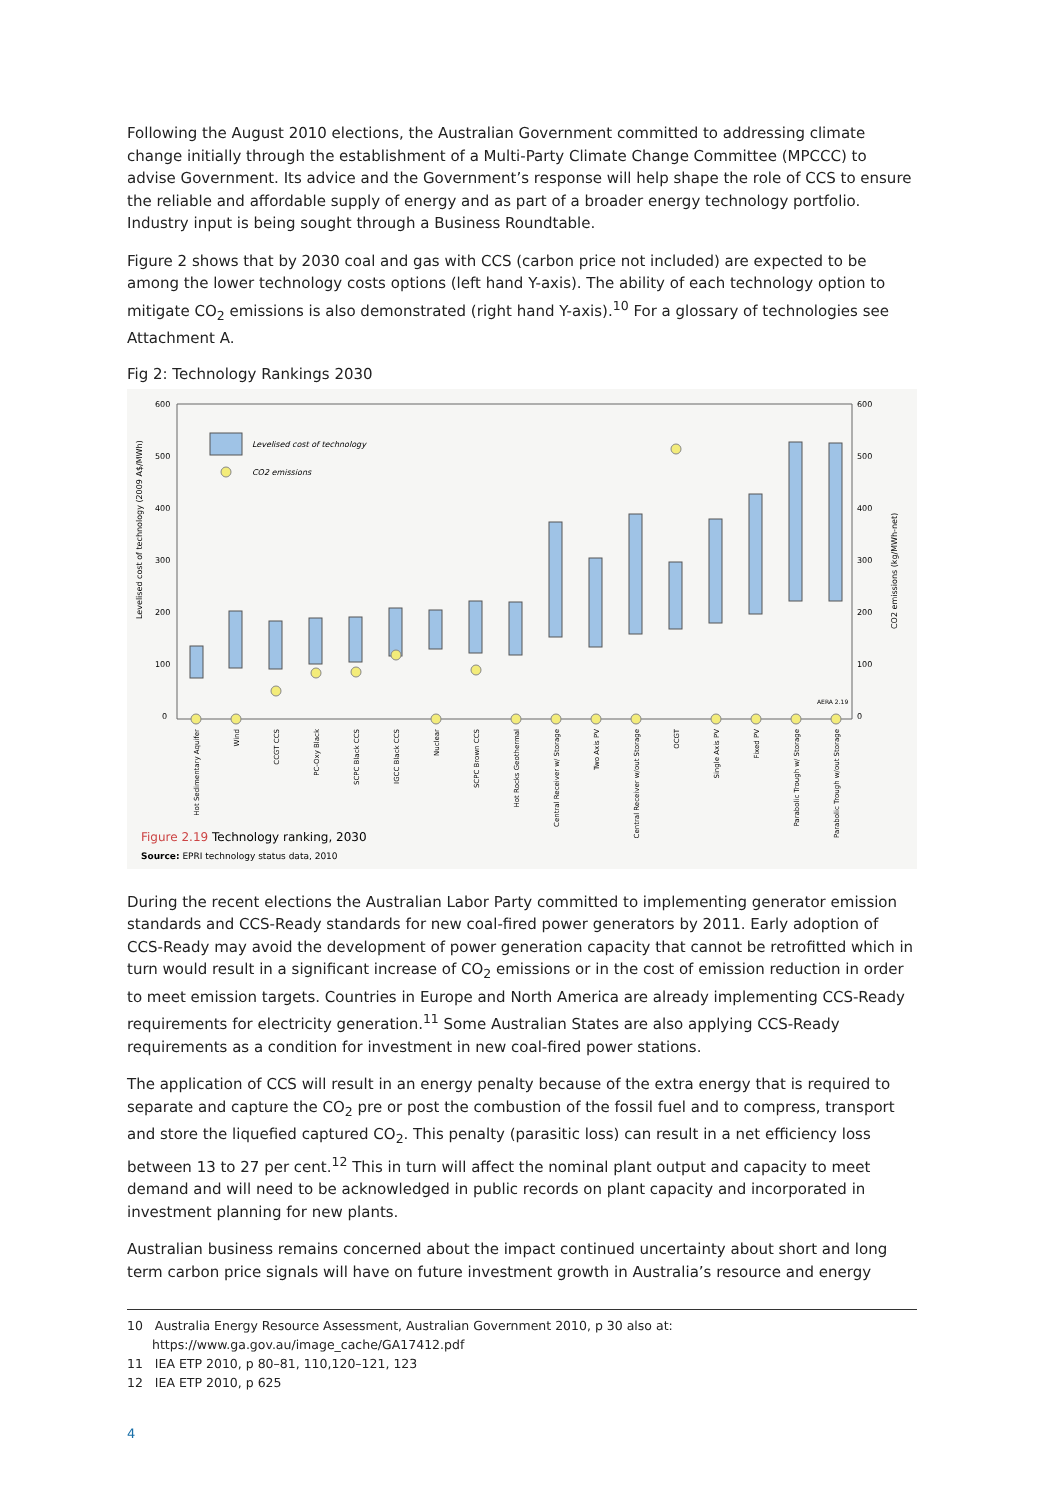Following the August 2010 elections, the Australian Government committed to addressing climate change initially through the establishment of a Multi-Party Climate Change Committee (MPCCC) to advise Government. Its advice and the Government’s response will help shape the role of CCS to ensure the reliable and affordable supply of energy and as part of a broader energy technology portfolio. Industry input is being sought through a Business Roundtable.
Figure 2 shows that by 2030 coal and gas with CCS (carbon price not included) are expected to be among the lower technology costs options (left hand Y-axis). The ability of each technology option to mitigate CO<sub>2</sub> emissions is also demonstrated (right hand Y-axis).<sup>10</sup> For a glossary of technologies see Attachment A.
Fig 2: Technology Rankings 2030
600
500
400
300
200
100
0
600
500
400
300
200
100
0
Levelised cost of technology (2009 A$/MWh)
CO2 emissions (kg/MWh-net)
Levelised cost of technology
CO2 emissions
AERA 2.19
Hot Sedimentary Aquifer
Wind
CCGT CCS
PC-Oxy Black
SCPC Black CCS
IGCC Black CCS
Nuclear
SCPC Brown CCS
Hot Rocks Geothermal
Central Receiver w/ Storage
Two Axis PV
Central Receiver w/out Storage
OCGT
Single Axis PV
Fixed PV
Parabolic Trough w/ Storage
Parabolic Trough w/out Storage
Figure 2.19 Technology ranking, 2030
Source: EPRI technology status data, 2010
During the recent elections the Australian Labor Party committed to implementing generator emission standards and CCS-Ready standards for new coal-fired power generators by 2011. Early adoption of CCS-Ready may avoid the development of power generation capacity that cannot be retrofitted which in turn would result in a significant increase of CO<sub>2</sub> emissions or in the cost of emission reduction in order to meet emission targets. Countries in Europe and North America are already implementing CCS-Ready requirements for electricity generation.<sup>11</sup> Some Australian States are also applying CCS-Ready requirements as a condition for investment in new coal-fired power stations.
The application of CCS will result in an energy penalty because of the extra energy that is required to separate and capture the CO<sub>2</sub> pre or post the combustion of the fossil fuel and to compress, transport and store the liquefied captured CO<sub>2</sub>. This penalty (parasitic loss) can result in a net efficiency loss between 13 to 27 per cent.<sup>12</sup> This in turn will affect the nominal plant output and capacity to meet demand and will need to be acknowledged in public records on plant capacity and incorporated in investment planning for new plants.
Australian business remains concerned about the impact continued uncertainty about short and long term carbon price signals will have on future investment growth in Australia’s resource and energy
10 Australia Energy Resource Assessment, Australian Government 2010, p 30 also at: https://www.ga.gov.au/image_cache/GA17412.pdf
11 IEA ETP 2010, p 80–81, 110,120–121, 123
12 IEA ETP 2010, p 625
4